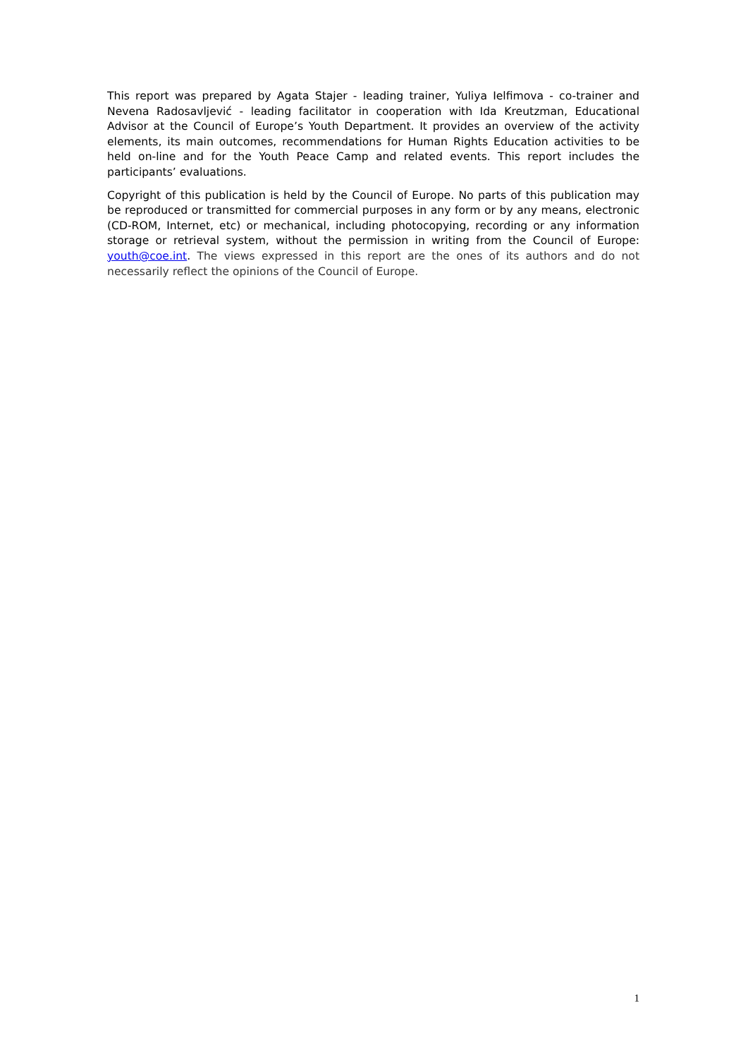This report was prepared by Agata Stajer - leading trainer, Yuliya Ielfimova - co-trainer and Nevena Radosavljević - leading facilitator in cooperation with Ida Kreutzman, Educational Advisor at the Council of Europe’s Youth Department. It provides an overview of the activity elements, its main outcomes, recommendations for Human Rights Education activities to be held on-line and for the Youth Peace Camp and related events. This report includes the participants’ evaluations.
Copyright of this publication is held by the Council of Europe. No parts of this publication may be reproduced or transmitted for commercial purposes in any form or by any means, electronic (CD-ROM, Internet, etc) or mechanical, including photocopying, recording or any information storage or retrieval system, without the permission in writing from the Council of Europe: youth@coe.int. The views expressed in this report are the ones of its authors and do not necessarily reflect the opinions of the Council of Europe.
1